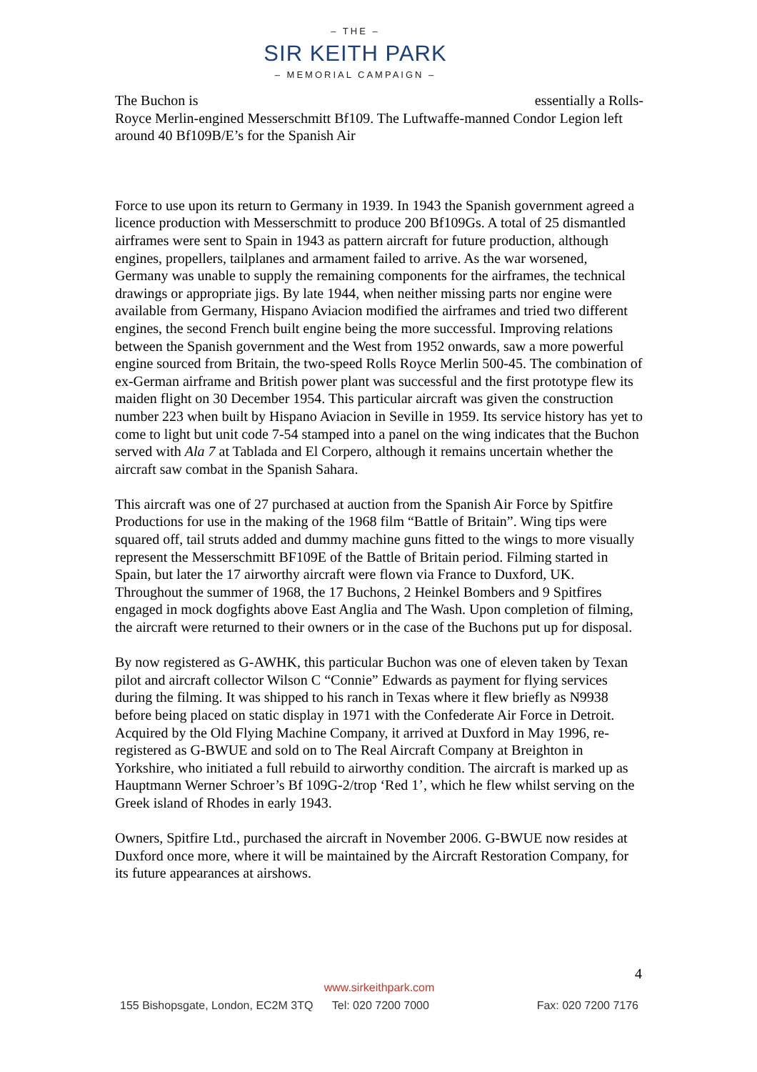– THE –
SIR KEITH PARK
– MEMORIAL CAMPAIGN –
The Buchon is essentially a Rolls-
Royce Merlin-engined Messerschmitt Bf109. The Luftwaffe-manned Condor Legion left around 40 Bf109B/E’s for the Spanish Air
Force to use upon its return to Germany in 1939. In 1943 the Spanish government agreed a licence production with Messerschmitt to produce 200 Bf109Gs. A total of 25 dismantled airframes were sent to Spain in 1943 as pattern aircraft for future production, although engines, propellers, tailplanes and armament failed to arrive. As the war worsened, Germany was unable to supply the remaining components for the airframes, the technical drawings or appropriate jigs. By late 1944, when neither missing parts nor engine were available from Germany, Hispano Aviacion modified the airframes and tried two different engines, the second French built engine being the more successful. Improving relations between the Spanish government and the West from 1952 onwards, saw a more powerful engine sourced from Britain, the two-speed Rolls Royce Merlin 500-45. The combination of ex-German airframe and British power plant was successful and the first prototype flew its maiden flight on 30 December 1954. This particular aircraft was given the construction number 223 when built by Hispano Aviacion in Seville in 1959. Its service history has yet to come to light but unit code 7-54 stamped into a panel on the wing indicates that the Buchon served with Ala 7 at Tablada and El Corpero, although it remains uncertain whether the aircraft saw combat in the Spanish Sahara.
This aircraft was one of 27 purchased at auction from the Spanish Air Force by Spitfire Productions for use in the making of the 1968 film “Battle of Britain”. Wing tips were squared off, tail struts added and dummy machine guns fitted to the wings to more visually represent the Messerschmitt BF109E of the Battle of Britain period. Filming started in Spain, but later the 17 airworthy aircraft were flown via France to Duxford, UK. Throughout the summer of 1968, the 17 Buchons, 2 Heinkel Bombers and 9 Spitfires engaged in mock dogfights above East Anglia and The Wash. Upon completion of filming, the aircraft were returned to their owners or in the case of the Buchons put up for disposal.
By now registered as G-AWHK, this particular Buchon was one of eleven taken by Texan pilot and aircraft collector Wilson C “Connie” Edwards as payment for flying services during the filming. It was shipped to his ranch in Texas where it flew briefly as N9938 before being placed on static display in 1971 with the Confederate Air Force in Detroit. Acquired by the Old Flying Machine Company, it arrived at Duxford in May 1996, re-registered as G-BWUE and sold on to The Real Aircraft Company at Breighton in Yorkshire, who initiated a full rebuild to airworthy condition. The aircraft is marked up as Hauptmann Werner Schroer’s Bf 109G-2/trop ‘Red 1’, which he flew whilst serving on the Greek island of Rhodes in early 1943.
Owners, Spitfire Ltd., purchased the aircraft in November 2006. G-BWUE now resides at Duxford once more, where it will be maintained by the Aircraft Restoration Company, for its future appearances at airshows.
4
www.sirkeithpark.com
155 Bishopsgate, London, EC2M 3TQ Tel: 020 7200 7000 Fax: 020 7200 7176